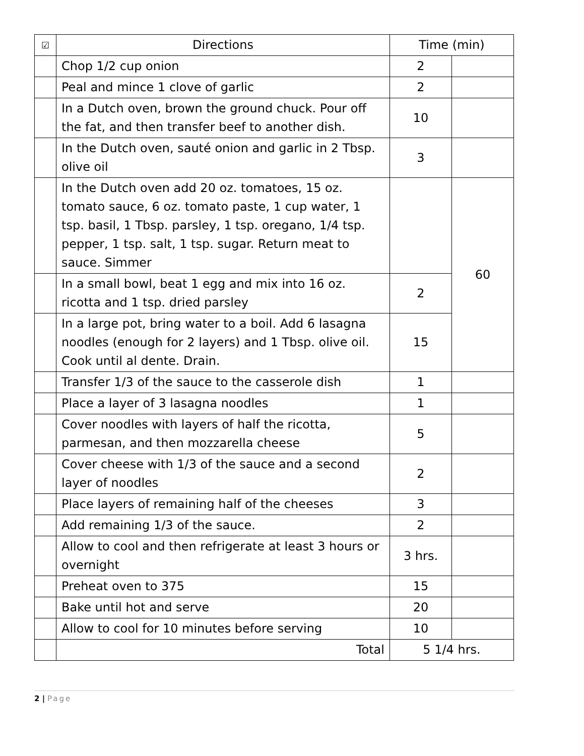| ☑ | Directions | Time (min) | |
| --- | --- | --- | --- |
| | Chop 1/2 cup onion | 2 | |
| | Peal and mince 1 clove of garlic | 2 | |
| | In a Dutch oven, brown the ground chuck. Pour off the fat, and then transfer beef to another dish. | 10 | |
| | In the Dutch oven, sauté onion and garlic in 2 Tbsp. olive oil | 3 | |
| | In the Dutch oven add 20 oz. tomatoes, 15 oz. tomato sauce, 6 oz. tomato paste, 1 cup water, 1 tsp. basil, 1 Tbsp. parsley, 1 tsp. oregano, 1/4 tsp. pepper, 1 tsp. salt, 1 tsp. sugar. Return meat to sauce. Simmer | | 60 |
| | In a small bowl, beat 1 egg and mix into 16 oz. ricotta and 1 tsp. dried parsley | 2 | |
| | In a large pot, bring water to a boil. Add 6 lasagna noodles (enough for 2 layers) and 1 Tbsp. olive oil. Cook until al dente. Drain. | 15 | |
| | Transfer 1/3 of the sauce to the casserole dish | 1 | |
| | Place a layer of 3 lasagna noodles | 1 | |
| | Cover noodles with layers of half the ricotta, parmesan, and then mozzarella cheese | 5 | |
| | Cover cheese with 1/3 of the sauce and a second layer of noodles | 2 | |
| | Place layers of remaining half of the cheeses | 3 | |
| | Add remaining 1/3 of the sauce. | 2 | |
| | Allow to cool and then refrigerate at least 3 hours or overnight | 3 hrs. | |
| | Preheat oven to 375 | 15 | |
| | Bake until hot and serve | 20 | |
| | Allow to cool for 10 minutes before serving | 10 | |
| | Total | 5 1/4 hrs. | |
2 | Page